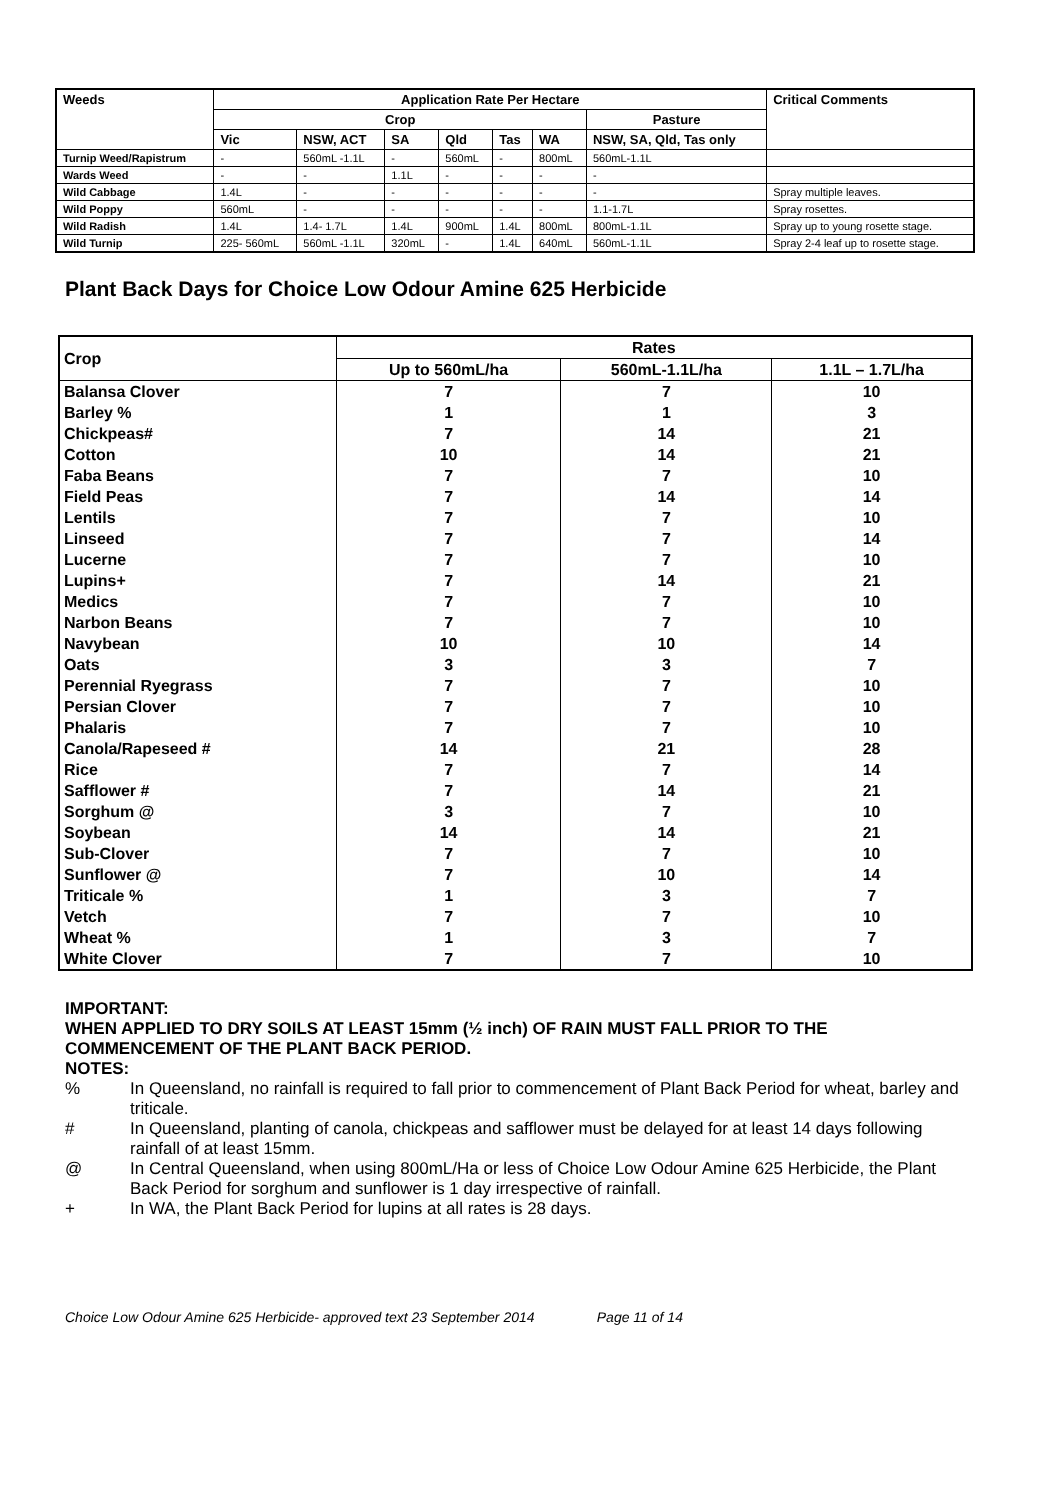| Weeds | Application Rate Per Hectare | | | | | | | Critical Comments |
| --- | --- | --- | --- | --- | --- | --- | --- | --- |
| | Crop | | | | | | Pasture | |
| | Vic | NSW, ACT | SA | Qld | Tas | WA | NSW, SA, Qld, Tas only | |
| Turnip Weed/Rapistrum | - | 560mL -1.1L | - | 560mL | - | 800mL | 560mL-1.1L | |
| Wards Weed | - | - | 1.1L | - | - | - | - | |
| Wild Cabbage | 1.4L | - | - | - | - | - | - | Spray multiple leaves. |
| Wild Poppy | 560mL | - | - | - | - | - | 1.1-1.7L | Spray rosettes. |
| Wild Radish | 1.4L | 1.4- 1.7L | 1.4L | 900mL | 1.4L | 800mL | 800mL-1.1L | Spray up to young rosette stage. |
| Wild Turnip | 225- 560mL | 560mL -1.1L | 320mL | - | 1.4L | 640mL | 560mL-1.1L | Spray 2-4 leaf up to rosette stage. |
Plant Back Days for Choice Low Odour Amine 625 Herbicide
| Crop | Rates | | |
| --- | --- | --- | --- |
| | Up to 560mL/ha | 560mL-1.1L/ha | 1.1L – 1.7L/ha |
| Balansa Clover | 7 | 7 | 10 |
| Barley % | 1 | 1 | 3 |
| Chickpeas# | 7 | 14 | 21 |
| Cotton | 10 | 14 | 21 |
| Faba Beans | 7 | 7 | 10 |
| Field Peas | 7 | 14 | 14 |
| Lentils | 7 | 7 | 10 |
| Linseed | 7 | 7 | 14 |
| Lucerne | 7 | 7 | 10 |
| Lupins+ | 7 | 14 | 21 |
| Medics | 7 | 7 | 10 |
| Narbon Beans | 7 | 7 | 10 |
| Navybean | 10 | 10 | 14 |
| Oats | 3 | 3 | 7 |
| Perennial Ryegrass | 7 | 7 | 10 |
| Persian Clover | 7 | 7 | 10 |
| Phalaris | 7 | 7 | 10 |
| Canola/Rapeseed # | 14 | 21 | 28 |
| Rice | 7 | 7 | 14 |
| Safflower # | 7 | 14 | 21 |
| Sorghum @ | 3 | 7 | 10 |
| Soybean | 14 | 14 | 21 |
| Sub-Clover | 7 | 7 | 10 |
| Sunflower @ | 7 | 10 | 14 |
| Triticale % | 1 | 3 | 7 |
| Vetch | 7 | 7 | 10 |
| Wheat % | 1 | 3 | 7 |
| White Clover | 7 | 7 | 10 |
IMPORTANT:
WHEN APPLIED TO DRY SOILS AT LEAST 15mm (½ inch) OF RAIN MUST FALL PRIOR TO THE COMMENCEMENT OF THE PLANT BACK PERIOD.
NOTES:
% In Queensland, no rainfall is required to fall prior to commencement of Plant Back Period for wheat, barley and triticale.
# In Queensland, planting of canola, chickpeas and safflower must be delayed for at least 14 days following rainfall of at least 15mm.
@ In Central Queensland, when using 800mL/Ha or less of Choice Low Odour Amine 625 Herbicide, the Plant Back Period for sorghum and sunflower is 1 day irrespective of rainfall.
+ In WA, the Plant Back Period for lupins at all rates is 28 days.
Choice Low Odour Amine 625 Herbicide- approved text 23 September 2014 Page 11 of 14